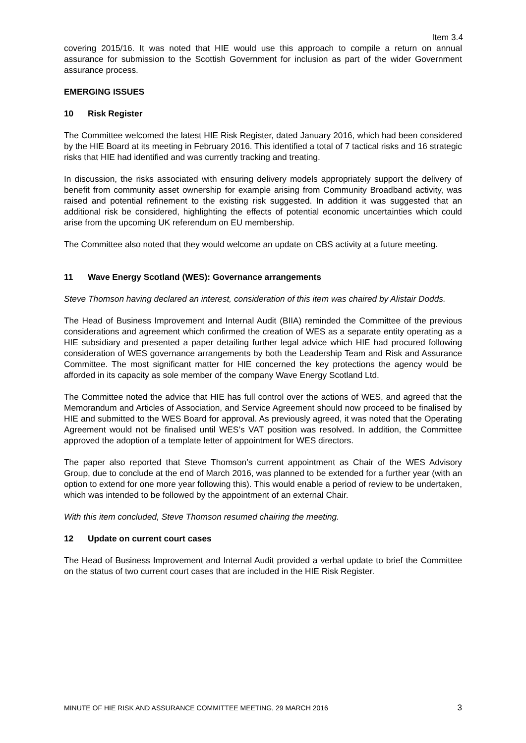Item 3.4
covering 2015/16. It was noted that HIE would use this approach to compile a return on annual assurance for submission to the Scottish Government for inclusion as part of the wider Government assurance process.
EMERGING ISSUES
10 Risk Register
The Committee welcomed the latest HIE Risk Register, dated January 2016, which had been considered by the HIE Board at its meeting in February 2016. This identified a total of 7 tactical risks and 16 strategic risks that HIE had identified and was currently tracking and treating.
In discussion, the risks associated with ensuring delivery models appropriately support the delivery of benefit from community asset ownership for example arising from Community Broadband activity, was raised and potential refinement to the existing risk suggested. In addition it was suggested that an additional risk be considered, highlighting the effects of potential economic uncertainties which could arise from the upcoming UK referendum on EU membership.
The Committee also noted that they would welcome an update on CBS activity at a future meeting.
11 Wave Energy Scotland (WES): Governance arrangements
Steve Thomson having declared an interest, consideration of this item was chaired by Alistair Dodds.
The Head of Business Improvement and Internal Audit (BIIA) reminded the Committee of the previous considerations and agreement which confirmed the creation of WES as a separate entity operating as a HIE subsidiary and presented a paper detailing further legal advice which HIE had procured following consideration of WES governance arrangements by both the Leadership Team and Risk and Assurance Committee. The most significant matter for HIE concerned the key protections the agency would be afforded in its capacity as sole member of the company Wave Energy Scotland Ltd.
The Committee noted the advice that HIE has full control over the actions of WES, and agreed that the Memorandum and Articles of Association, and Service Agreement should now proceed to be finalised by HIE and submitted to the WES Board for approval. As previously agreed, it was noted that the Operating Agreement would not be finalised until WES’s VAT position was resolved. In addition, the Committee approved the adoption of a template letter of appointment for WES directors.
The paper also reported that Steve Thomson’s current appointment as Chair of the WES Advisory Group, due to conclude at the end of March 2016, was planned to be extended for a further year (with an option to extend for one more year following this). This would enable a period of review to be undertaken, which was intended to be followed by the appointment of an external Chair.
With this item concluded, Steve Thomson resumed chairing the meeting.
12 Update on current court cases
The Head of Business Improvement and Internal Audit provided a verbal update to brief the Committee on the status of two current court cases that are included in the HIE Risk Register.
MINUTE OF HIE RISK AND ASSURANCE COMMITTEE MEETING, 29 MARCH 2016 3